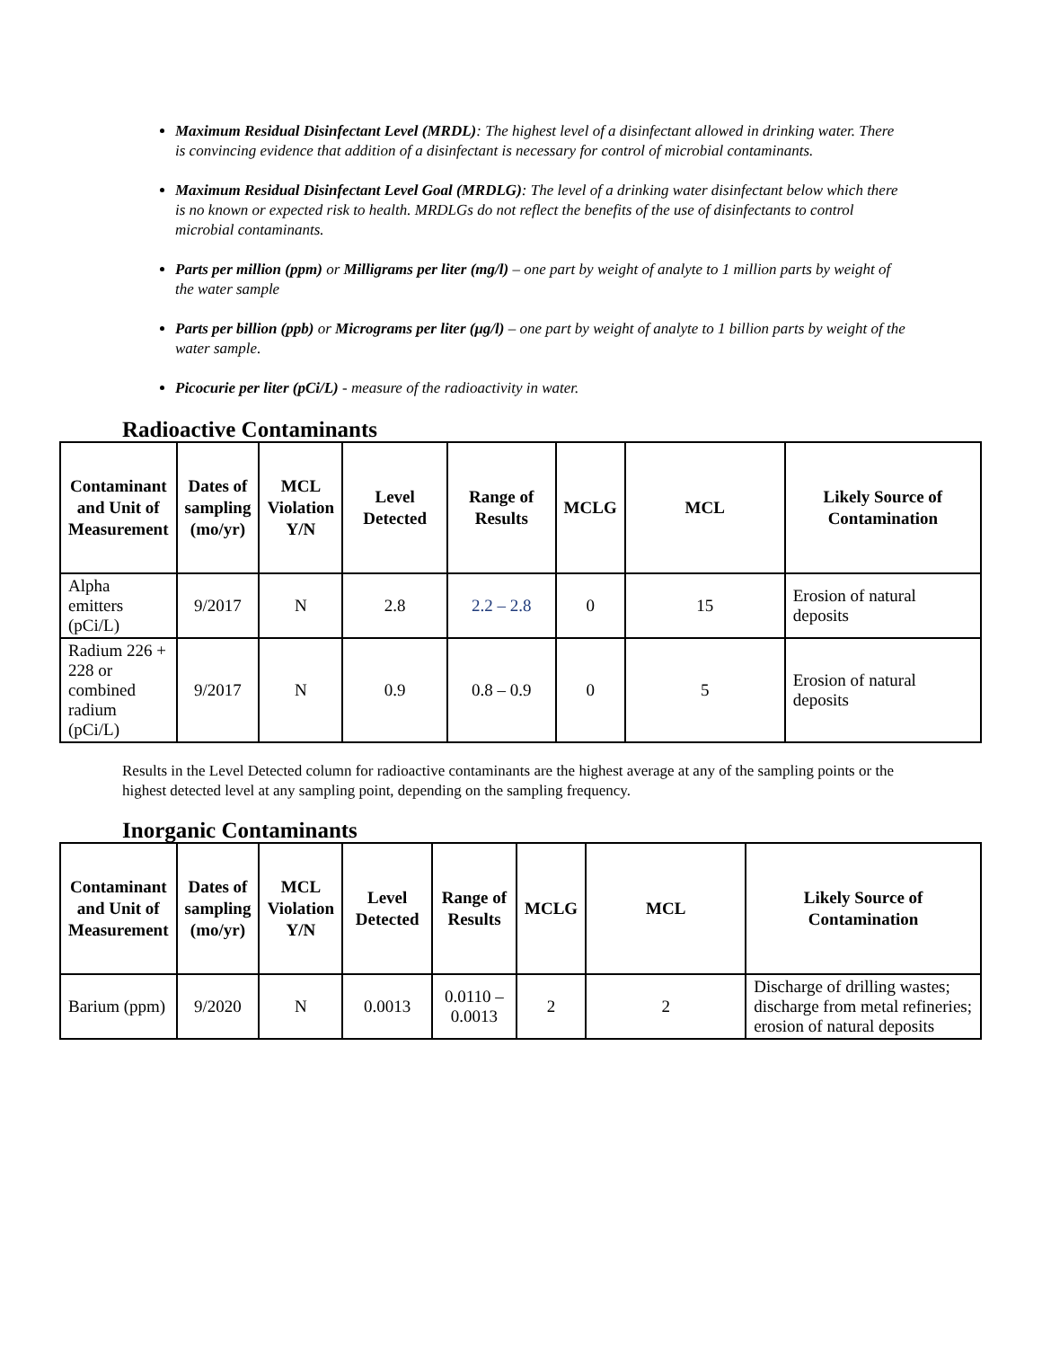Maximum Residual Disinfectant Level (MRDL): The highest level of a disinfectant allowed in drinking water. There is convincing evidence that addition of a disinfectant is necessary for control of microbial contaminants.
Maximum Residual Disinfectant Level Goal (MRDLG): The level of a drinking water disinfectant below which there is no known or expected risk to health. MRDLGs do not reflect the benefits of the use of disinfectants to control microbial contaminants.
Parts per million (ppm) or Milligrams per liter (mg/l) – one part by weight of analyte to 1 million parts by weight of the water sample
Parts per billion (ppb) or Micrograms per liter (μg/l) – one part by weight of analyte to 1 billion parts by weight of the water sample.
Picocurie per liter (pCi/L) - measure of the radioactivity in water.
Radioactive Contaminants
| Contaminant and Unit of Measurement | Dates of sampling (mo/yr) | MCL Violation Y/N | Level Detected | Range of Results | MCLG | MCL | Likely Source of Contamination |
| --- | --- | --- | --- | --- | --- | --- | --- |
| Alpha emitters (pCi/L) | 9/2017 | N | 2.8 | 2.2 – 2.8 | 0 | 15 | Erosion of natural deposits |
| Radium 226 + 228 or combined radium (pCi/L) | 9/2017 | N | 0.9 | 0.8 – 0.9 | 0 | 5 | Erosion of natural deposits |
Results in the Level Detected column for radioactive contaminants are the highest average at any of the sampling points or the highest detected level at any sampling point, depending on the sampling frequency.
Inorganic Contaminants
| Contaminant and Unit of Measurement | Dates of sampling (mo/yr) | MCL Violation Y/N | Level Detected | Range of Results | MCLG | MCL | Likely Source of Contamination |
| --- | --- | --- | --- | --- | --- | --- | --- |
| Barium (ppm) | 9/2020 | N | 0.0013 | 0.0110 – 0.0013 | 2 | 2 | Discharge of drilling wastes; discharge from metal refineries; erosion of natural deposits |